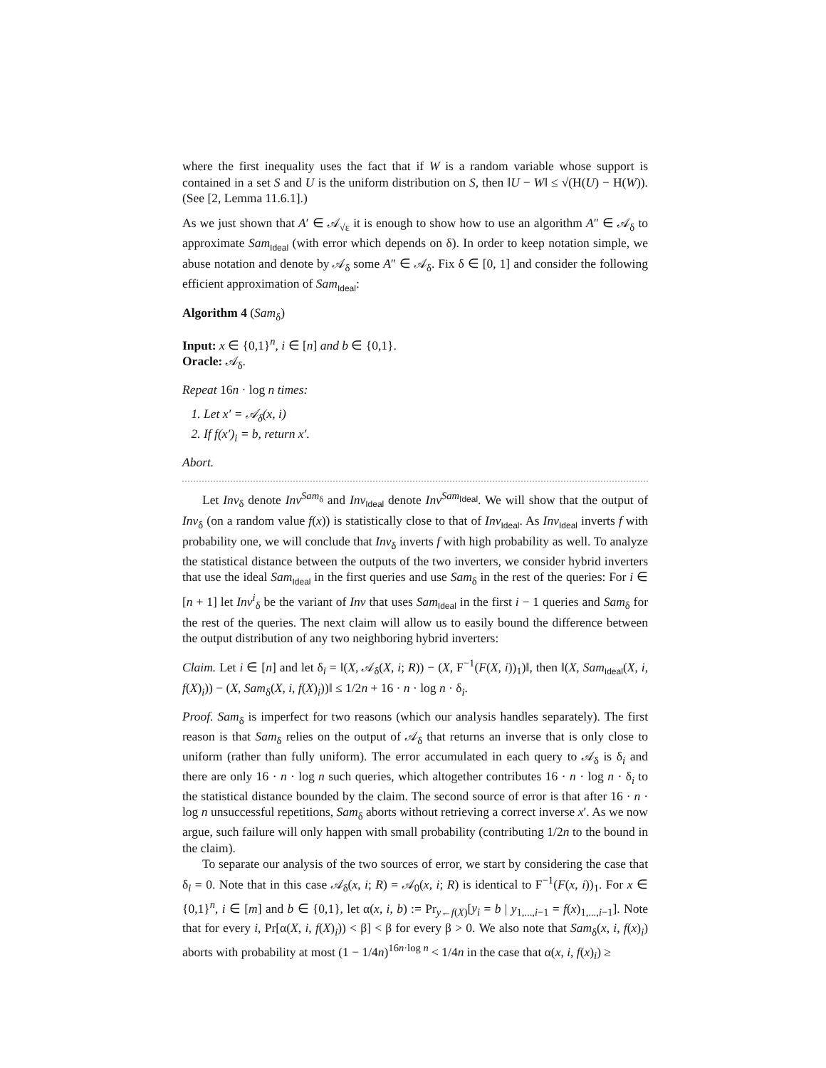where the first inequality uses the fact that if W is a random variable whose support is contained in a set S and U is the uniform distribution on S, then ‖U − W‖ ≤ √(H(U) − H(W)). (See [2, Lemma 11.6.1].)
As we just shown that A′ ∈ 𝒜<sub>√ε</sub> it is enough to show how to use an algorithm A″ ∈ 𝒜<sub>δ</sub> to approximate Sam<sub>Ideal</sub> (with error which depends on δ). In order to keep notation simple, we abuse notation and denote by 𝒜<sub>δ</sub> some A″ ∈ 𝒜<sub>δ</sub>. Fix δ ∈ [0, 1] and consider the following efficient approximation of Sam<sub>Ideal</sub>:
Algorithm 4 (Sam<sub>δ</sub>)
Input: x ∈ {0,1}<sup>n</sup>, i ∈ [n] and b ∈ {0,1}.
Oracle: 𝒜<sub>δ</sub>.
Repeat 16n · log n times:
1. Let x′ = 𝒜<sub>δ</sub>(x, i)
2. If f(x′)<sub>i</sub> = b, return x′.
Abort.
Let Inv<sub>δ</sub> denote Inv<sup>Sam<sub>δ</sub></sup> and Inv<sub>Ideal</sub> denote Inv<sup>Sam<sub>Ideal</sub></sup>. We will show that the output of Inv<sub>δ</sub> (on a random value f(x)) is statistically close to that of Inv<sub>Ideal</sub>. As Inv<sub>Ideal</sub> inverts f with probability one, we will conclude that Inv<sub>δ</sub> inverts f with high probability as well. To analyze the statistical distance between the outputs of the two inverters, we consider hybrid inverters that use the ideal Sam<sub>Ideal</sub> in the first queries and use Sam<sub>δ</sub> in the rest of the queries: For i ∈ [n + 1] let Inv<sup>i</sup><sub>δ</sub> be the variant of Inv that uses Sam<sub>Ideal</sub> in the first i − 1 queries and Sam<sub>δ</sub> for the rest of the queries. The next claim will allow us to easily bound the difference between the output distribution of any two neighboring hybrid inverters:
Claim. Let i ∈ [n] and let δ<sub>i</sub> = ‖(X, 𝒜<sub>δ</sub>(X, i; R)) − (X, F<sup>−1</sup>(F(X, i))<sub>1</sub>)‖, then ‖(X, Sam<sub>Ideal</sub>(X, i, f(X)<sub>i</sub>)) − (X, Sam<sub>δ</sub>(X, i, f(X)<sub>i</sub>))‖ ≤ 1/2n + 16 · n · log n · δ<sub>i</sub>.
Proof. Sam<sub>δ</sub> is imperfect for two reasons (which our analysis handles separately). The first reason is that Sam<sub>δ</sub> relies on the output of 𝒜<sub>δ</sub> that returns an inverse that is only close to uniform (rather than fully uniform). The error accumulated in each query to 𝒜<sub>δ</sub> is δ<sub>i</sub> and there are only 16 · n · log n such queries, which altogether contributes 16 · n · log n · δ<sub>i</sub> to the statistical distance bounded by the claim. The second source of error is that after 16 · n · log n unsuccessful repetitions, Sam<sub>δ</sub> aborts without retrieving a correct inverse x′. As we now argue, such failure will only happen with small probability (contributing 1/2n to the bound in the claim).
To separate our analysis of the two sources of error, we start by considering the case that δ<sub>i</sub> = 0. Note that in this case 𝒜<sub>δ</sub>(x, i; R) = 𝒜<sub>0</sub>(x, i; R) is identical to F<sup>−1</sup>(F(x, i))<sub>1</sub>. For x ∈ {0,1}<sup>n</sup>, i ∈ [m] and b ∈ {0,1}, let α(x, i, b) := Pr<sub>y←f(X)</sub>[y<sub>i</sub> = b | y<sub>1,...,i−1</sub> = f(x)<sub>1,...,i−1</sub>]. Note that for every i, Pr[α(X, i, f(X)<sub>i</sub>)) < β] < β for every β > 0. We also note that Sam<sub>δ</sub>(x, i, f(x)<sub>i</sub>) aborts with probability at most (1 − 1/4n)<sup>16n·log n</sup> < 1/4n in the case that α(x, i, f(x)<sub>i</sub>) ≥